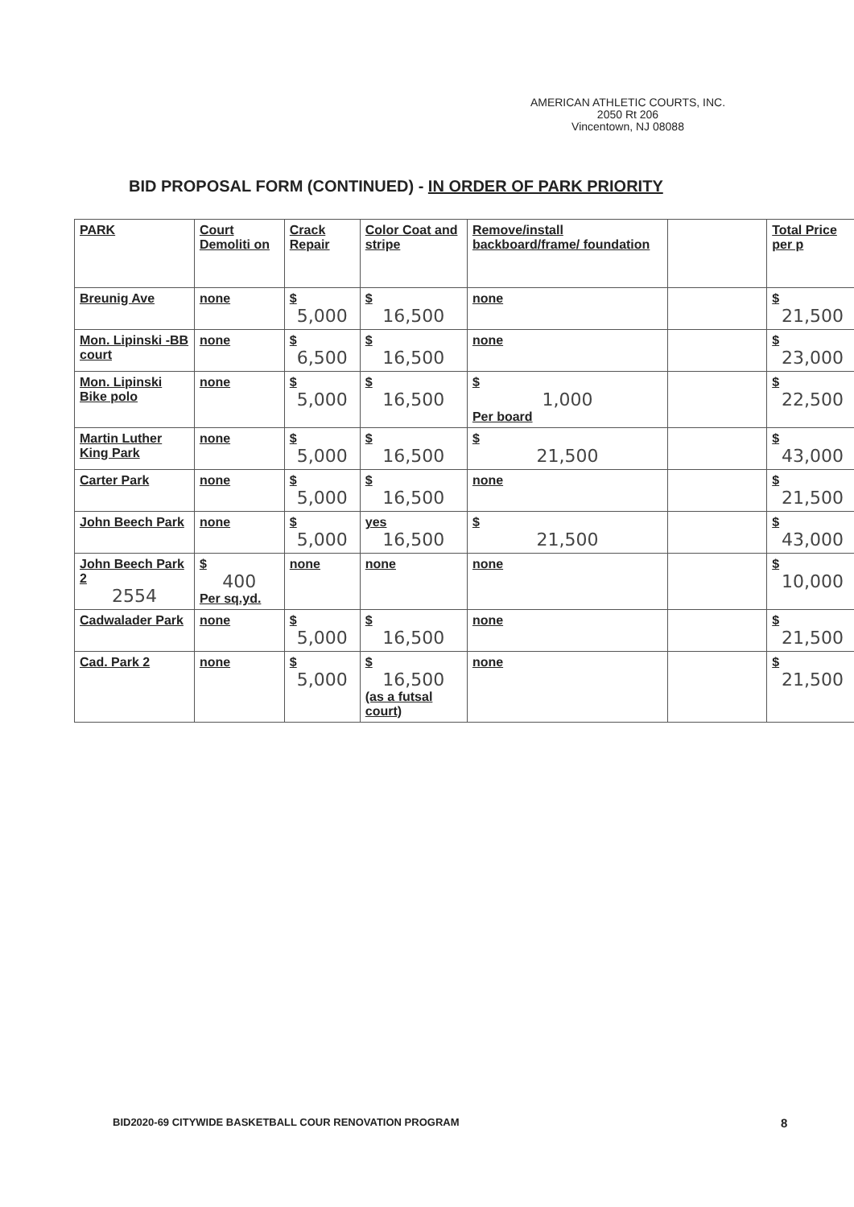AMERICAN ATHLETIC COURTS, INC.
2050 Rt 206
Vincentown, NJ 08088
BID PROPOSAL FORM (CONTINUED) - IN ORDER OF PARK PRIORITY
| PARK | Court Demoliti on | Crack Repair | Color Coat and stripe | Remove/install backboard/frame/ foundation | | Total Price per p |
| Breunig Ave | none | $ 5,000 | $ 16,500 | none | | $ 21,500 |
| Mon. Lipinski -BB court | none | $ 6,500 | $ 16,500 | none | | $ 23,000 |
| Mon. Lipinski Bike polo | none | $ 5,000 | $ 16,500 | $ 1,000 Per board | | $ 22,500 |
| Martin Luther King Park | none | $ 5,000 | $ 16,500 | $ 21,500 | | $ 43,000 |
| Carter Park | none | $ 5,000 | $ 16,500 | none | | $ 21,500 |
| John Beech Park | none | $ 5,000 | yes 16,500 | $ 21,500 | | $ 43,000 |
| John Beech Park 2 2554 | $ 400 Per sq.yd. | none | none | none | | $ 10,000 |
| Cadwalader Park | none | $ 5,000 | $ 16,500 | none | | $ 21,500 |
| Cad. Park 2 | none | $ 5,000 | $ 16,500 (as a futsal court) | none | | $ 21,500 |
BID2020-69 CITYWIDE BASKETBALL COUR RENOVATION PROGRAM
8